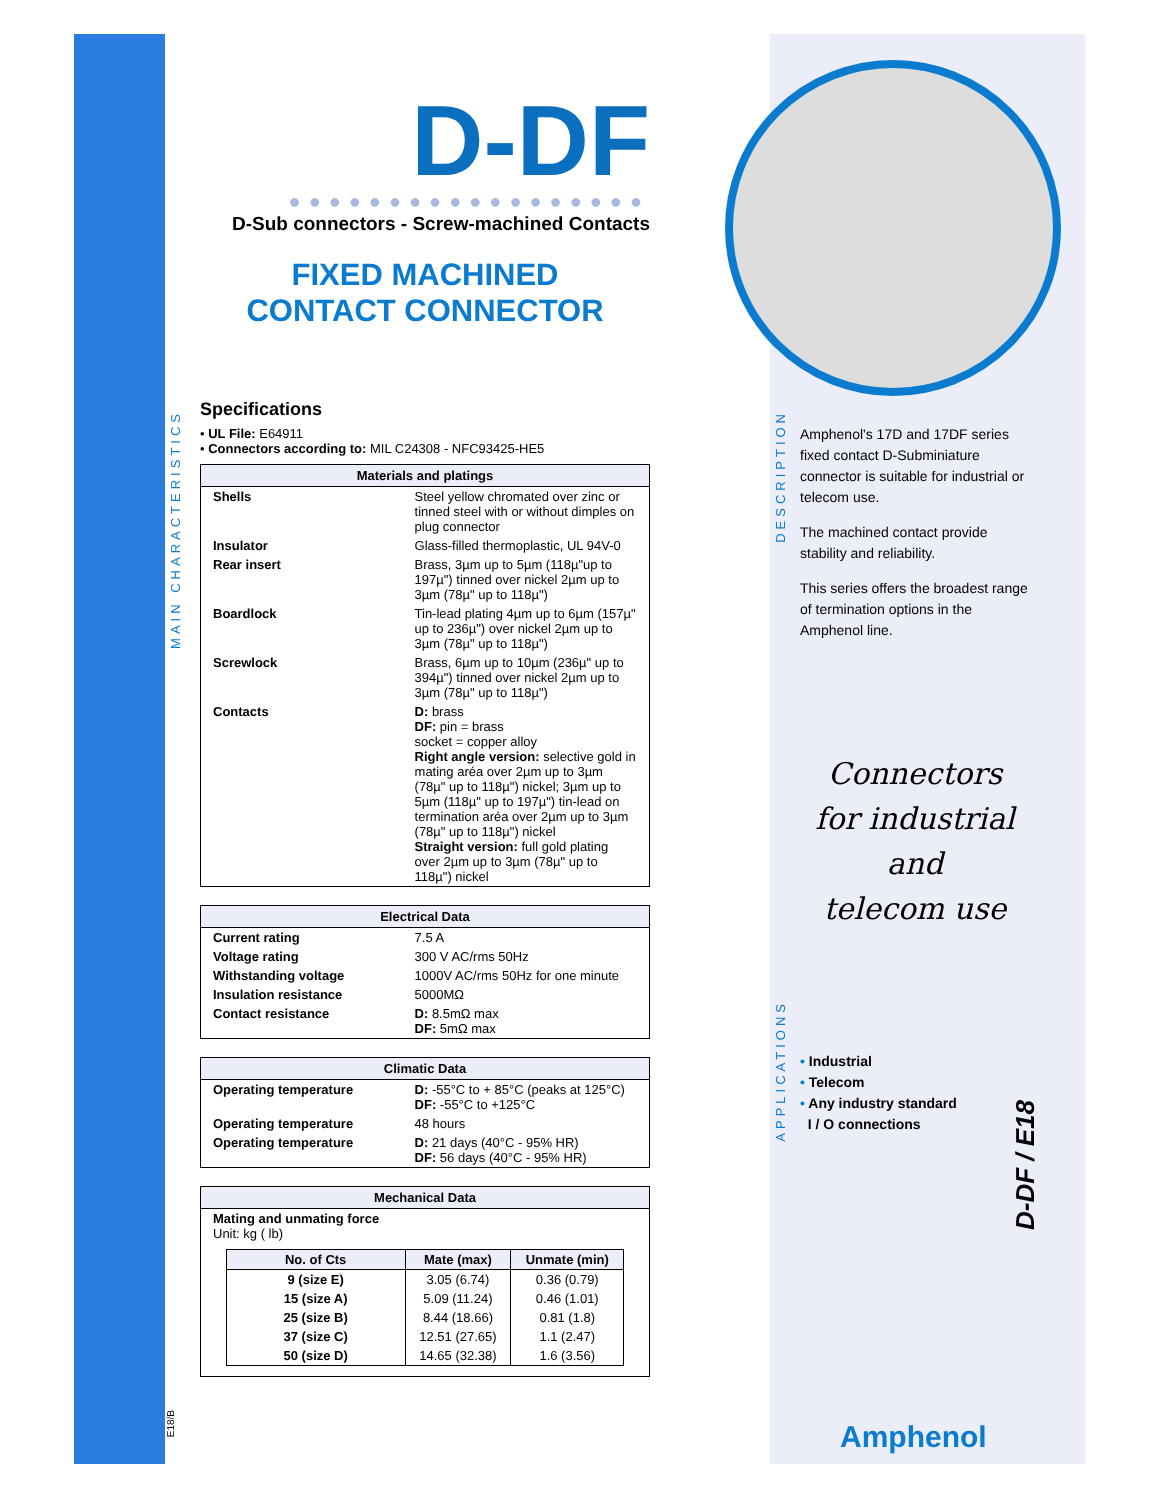MAIN CHARACTERISTICS
DESCRIPTION
APPLICATIONS
D-DF
●●●●●●●●●●●●●●●●●●
D-Sub connectors - Screw-machined Contacts
FIXED MACHINED
CONTACT CONNECTOR
Specifications
• UL File: E64911
• Connectors according to: MIL C24308 - NFC93425-HE5
| Materials and platings | |
| --- | --- |
| Shells | Steel yellow chromated over zinc or tinned steel with or without dimples on plug connector |
| Insulator | Glass-filled thermoplastic, UL 94V-0 |
| Rear insert | Brass, 3µm up to 5µm (118µ"up to 197µ") tinned over nickel 2µm up to 3µm (78µ" up to 118µ") |
| Boardlock | Tin-lead plating 4µm up to 6µm (157µ" up to 236µ") over nickel 2µm up to 3µm (78µ" up to 118µ") |
| Screwlock | Brass, 6µm up to 10µm (236µ" up to 394µ") tinned over nickel 2µm up to 3µm (78µ" up to 118µ") |
| Contacts | D: brass DF: pin = brass socket = copper alloy Right angle version: selective gold in mating aréa over 2µm up to 3µm (78µ" up to 118µ") nickel; 3µm up to 5µm (118µ" up to 197µ") tin-lead on termination aréa over 2µm up to 3µm (78µ" up to 118µ") nickel Straight version: full gold plating over 2µm up to 3µm (78µ" up to 118µ") nickel |
| Electrical Data | |
| --- | --- |
| Current rating | 7.5 A |
| Voltage rating | 300 V AC/rms 50Hz |
| Withstanding voltage | 1000V AC/rms 50Hz for one minute |
| Insulation resistance | 5000MΩ |
| Contact resistance | D: 8.5mΩ max DF: 5mΩ max |
| Climatic Data | |
| --- | --- |
| Operating temperature | D: -55°C to + 85°C (peaks at 125°C) DF: -55°C to +125°C |
| Operating temperature | 48 hours |
| Operating temperature | D: 21 days (40°C - 95% HR) DF: 56 days (40°C - 95% HR) |
| Mechanical Data |
| --- |
| Mating and unmating force Unit: kg ( lb) / No. of Cts / Mate (max) / Unmate (min) / / --- / --- / --- / / 9 (size E) / 3.05 (6.74) / 0.36 (0.79) / / 15 (size A) / 5.09 (11.24) / 0.46 (1.01) / / 25 (size B) / 8.44 (18.66) / 0.81 (1.8) / / 37 (size C) / 12.51 (27.65) / 1.1 (2.47) / / 50 (size D) / 14.65 (32.38) / 1.6 (3.56) / |
E18/B
Amphenol's 17D and 17DF series fixed contact D-Subminiature connector is suitable for industrial or telecom use.
The machined contact provide stability and reliability.
This series offers the broadest range of termination options in the Amphenol line.
Connectors
for industrial
and
telecom use
• Industrial
• Telecom
• Any industry standard
I / O connections
D-DF / E18
Amphenol